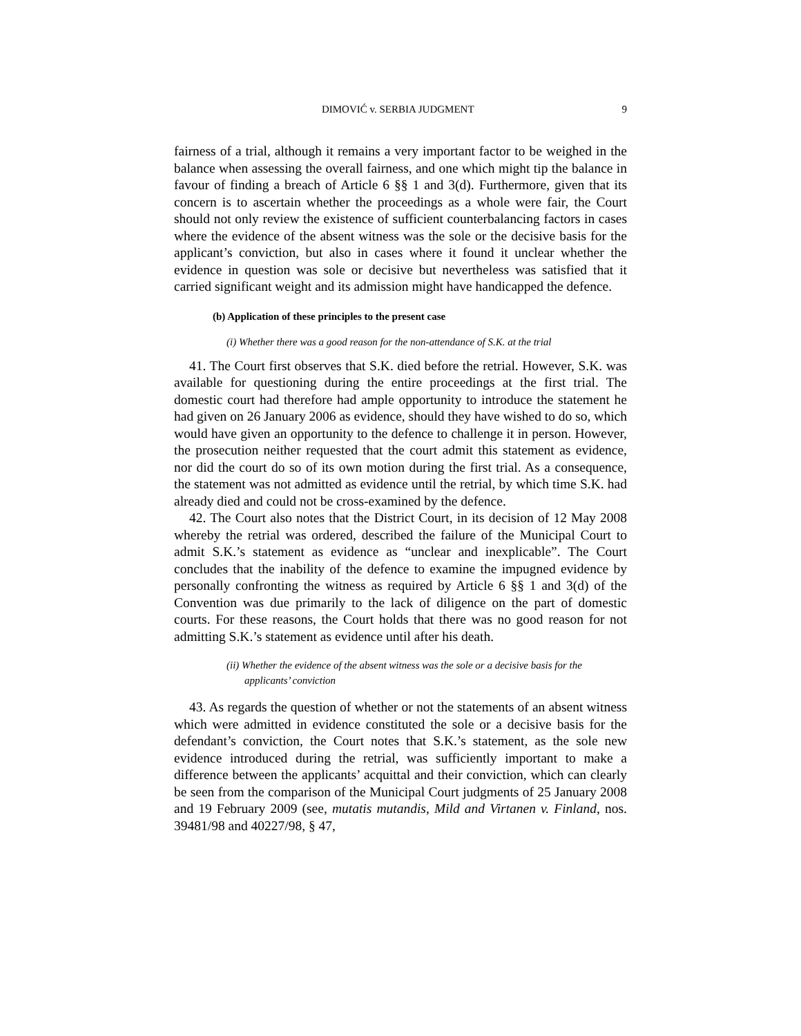DIMOVIĆ v. SERBIA JUDGMENT 9
fairness of a trial, although it remains a very important factor to be weighed in the balance when assessing the overall fairness, and one which might tip the balance in favour of finding a breach of Article 6 §§ 1 and 3(d). Furthermore, given that its concern is to ascertain whether the proceedings as a whole were fair, the Court should not only review the existence of sufficient counterbalancing factors in cases where the evidence of the absent witness was the sole or the decisive basis for the applicant’s conviction, but also in cases where it found it unclear whether the evidence in question was sole or decisive but nevertheless was satisfied that it carried significant weight and its admission might have handicapped the defence.
(b) Application of these principles to the present case
(i) Whether there was a good reason for the non-attendance of S.K. at the trial
41. The Court first observes that S.K. died before the retrial. However, S.K. was available for questioning during the entire proceedings at the first trial. The domestic court had therefore had ample opportunity to introduce the statement he had given on 26 January 2006 as evidence, should they have wished to do so, which would have given an opportunity to the defence to challenge it in person. However, the prosecution neither requested that the court admit this statement as evidence, nor did the court do so of its own motion during the first trial. As a consequence, the statement was not admitted as evidence until the retrial, by which time S.K. had already died and could not be cross-examined by the defence.
42. The Court also notes that the District Court, in its decision of 12 May 2008 whereby the retrial was ordered, described the failure of the Municipal Court to admit S.K.’s statement as evidence as “unclear and inexplicable”. The Court concludes that the inability of the defence to examine the impugned evidence by personally confronting the witness as required by Article 6 §§ 1 and 3(d) of the Convention was due primarily to the lack of diligence on the part of domestic courts. For these reasons, the Court holds that there was no good reason for not admitting S.K.’s statement as evidence until after his death.
(ii) Whether the evidence of the absent witness was the sole or a decisive basis for the applicants’ conviction
43. As regards the question of whether or not the statements of an absent witness which were admitted in evidence constituted the sole or a decisive basis for the defendant’s conviction, the Court notes that S.K.’s statement, as the sole new evidence introduced during the retrial, was sufficiently important to make a difference between the applicants’ acquittal and their conviction, which can clearly be seen from the comparison of the Municipal Court judgments of 25 January 2008 and 19 February 2009 (see, mutatis mutandis, Mild and Virtanen v. Finland, nos. 39481/98 and 40227/98, § 47,